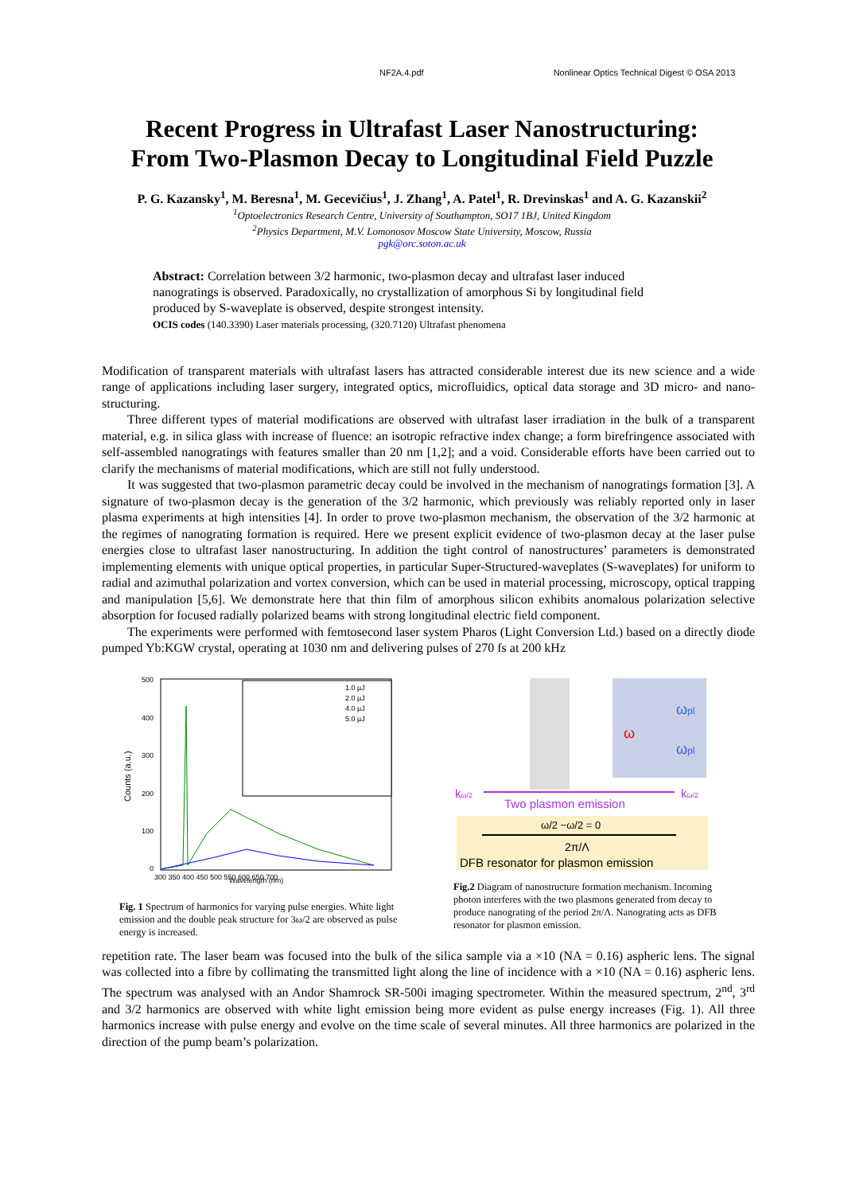NF2A.4.pdf Nonlinear Optics Technical Digest © OSA 2013
Recent Progress in Ultrafast Laser Nanostructuring:
From Two-Plasmon Decay to Longitudinal Field Puzzle
P. G. Kazansky<sup>1</sup>, M. Beresna<sup>1</sup>, M. Gecevičius<sup>1</sup>, J. Zhang<sup>1</sup>, A. Patel<sup>1</sup>, R. Drevinskas<sup>1</sup> and A. G. Kazanskii<sup>2</sup>
<sup>1</sup> Optoelectronics Research Centre, University of Southampton, SO17 1BJ, United Kingdom
<sup>2</sup> Physics Department, M.V. Lomonosov Moscow State University, Moscow, Russia
pgk@orc.soton.ac.uk
Abstract: Correlation between 3/2 harmonic, two-plasmon decay and ultrafast laser induced nanogratings is observed. Paradoxically, no crystallization of amorphous Si by longitudinal field produced by S-waveplate is observed, despite strongest intensity.
OCIS codes (140.3390) Laser materials processing, (320.7120) Ultrafast phenomena
Modification of transparent materials with ultrafast lasers has attracted considerable interest due its new science and a wide range of applications including laser surgery, integrated optics, microfluidics, optical data storage and 3D micro- and nano-structuring.
Three different types of material modifications are observed with ultrafast laser irradiation in the bulk of a transparent material, e.g. in silica glass with increase of fluence: an isotropic refractive index change; a form birefringence associated with self-assembled nanogratings with features smaller than 20 nm [1,2]; and a void. Considerable efforts have been carried out to clarify the mechanisms of material modifications, which are still not fully understood.
It was suggested that two-plasmon parametric decay could be involved in the mechanism of nanogratings formation [3]. A signature of two-plasmon decay is the generation of the 3/2 harmonic, which previously was reliably reported only in laser plasma experiments at high intensities [4]. In order to prove two-plasmon mechanism, the observation of the 3/2 harmonic at the regimes of nanograting formation is required. Here we present explicit evidence of two-plasmon decay at the laser pulse energies close to ultrafast laser nanostructuring. In addition the tight control of nanostructures’ parameters is demonstrated implementing elements with unique optical properties, in particular Super-Structured-waveplates (S-waveplates) for uniform to radial and azimuthal polarization and vortex conversion, which can be used in material processing, microscopy, optical trapping and manipulation [5,6]. We demonstrate here that thin film of amorphous silicon exhibits anomalous polarization selective absorption for focused radially polarized beams with strong longitudinal electric field component.
The experiments were performed with femtosecond laser system Pharos (Light Conversion Ltd.) based on a directly diode pumped Yb:KGW crystal, operating at 1030 nm and delivering pulses of 270 fs at 200 kHz
500
400
300
200
100
0
Counts (a.u.)
Wavelength (nm)
300 350 400 450 500 550 600 650 700
1.0 µJ
2.0 µJ
4.0 µJ
5.0 µJ
Fig. 1 Spectrum of harmonics for varying pulse energies. White light emission and the double peak structure for 3ω/2 are observed as pulse energy is increased.
ω
ωpl
ωpl
Two plasmon emission
kω/2
kω/2
ω/2 −ω/2 = 0
2π/Λ
DFB resonator for plasmon emission
Fig.2 Diagram of nanostructure formation mechanism. Incoming photon interferes with the two plasmons generated from decay to produce nanograting of the period 2π/Λ. Nanograting acts as DFB resonator for plasmon emission.
repetition rate. The laser beam was focused into the bulk of the silica sample via a ×10 (NA = 0.16) aspheric lens. The signal was collected into a fibre by collimating the transmitted light along the line of incidence with a ×10 (NA = 0.16) aspheric lens. The spectrum was analysed with an Andor Shamrock SR-500i imaging spectrometer. Within the measured spectrum, 2<sup>nd</sup>, 3<sup>rd</sup> and 3/2 harmonics are observed with white light emission being more evident as pulse energy increases (Fig. 1). All three harmonics increase with pulse energy and evolve on the time scale of several minutes. All three harmonics are polarized in the direction of the pump beam’s polarization.